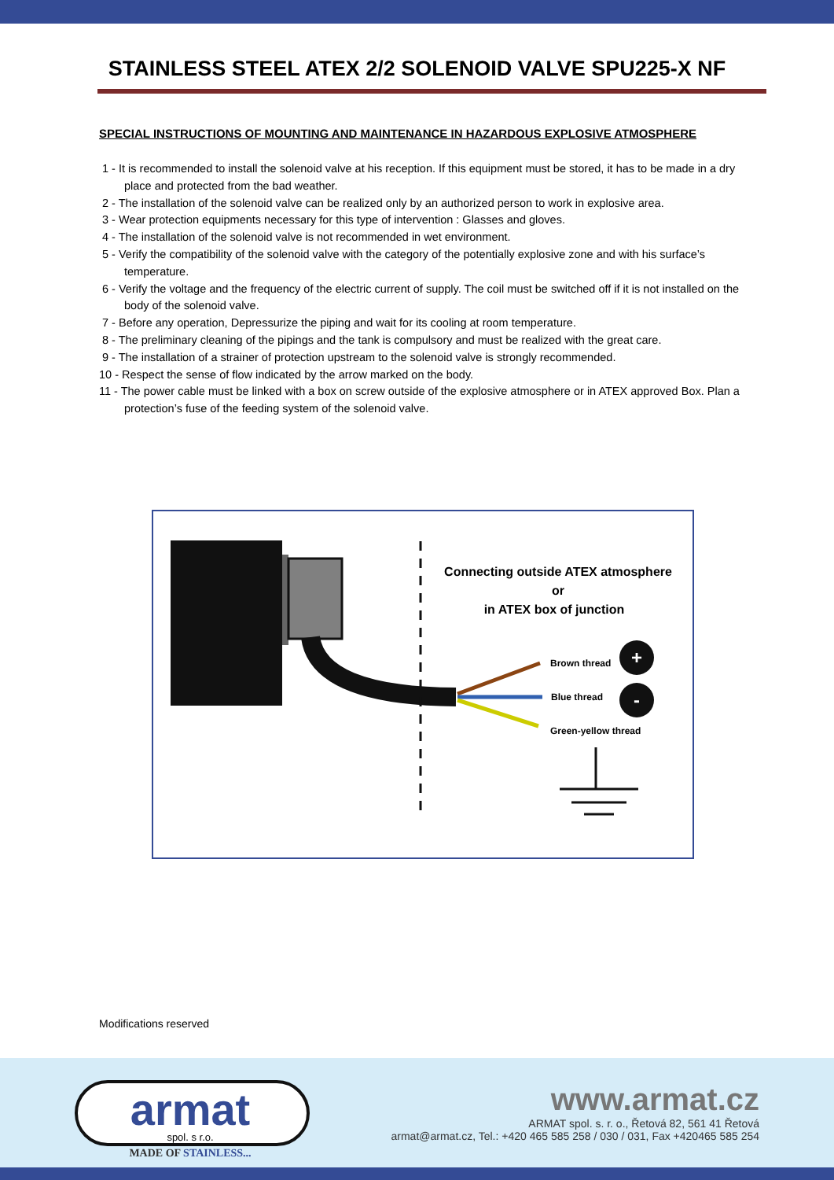STAINLESS STEEL ATEX 2/2 SOLENOID VALVE SPU225-X NF
SPECIAL INSTRUCTIONS OF MOUNTING AND MAINTENANCE IN HAZARDOUS EXPLOSIVE ATMOSPHERE
1 - It is recommended to install the solenoid valve at his reception. If this equipment must be stored, it has to be made in a dry place and protected from the bad weather.
2 - The installation of the solenoid valve can be realized only by an authorized person to work in explosive area.
3 - Wear protection equipments necessary for this type of intervention : Glasses and gloves.
4 - The installation of the solenoid valve is not recommended in wet environment.
5 - Verify the compatibility of the solenoid valve with the category of the potentially explosive zone and with his surface’s temperature.
6 - Verify the voltage and the frequency of the electric current of supply. The coil must be switched off if it is not installed on the body of the solenoid valve.
7 - Before any operation, Depressurize the piping and wait for its cooling at room temperature.
8 - The preliminary cleaning of the pipings and the tank is compulsory and must be realized with the great care.
9 - The installation of a strainer of protection upstream to the solenoid valve is strongly recommended.
10 - Respect the sense of flow indicated by the arrow marked on the body.
11 - The power cable must be linked with a box on screw outside of the explosive atmosphere or in ATEX approved Box. Plan a protection’s fuse of the feeding system of the solenoid valve.
Connecting outside ATEX atmosphere
or
in ATEX box of junction
Brown thread
Blue thread
Green-yellow thread
+
-
Modifications reserved
armat
spol. s r.o.
MADE OF STAINLESS...
www.armat.cz
ARMAT spol. s. r. o., Řetová 82, 561 41 Řetová
armat@armat.cz, Tel.: +420 465 585 258 / 030 / 031, Fax +420465 585 254